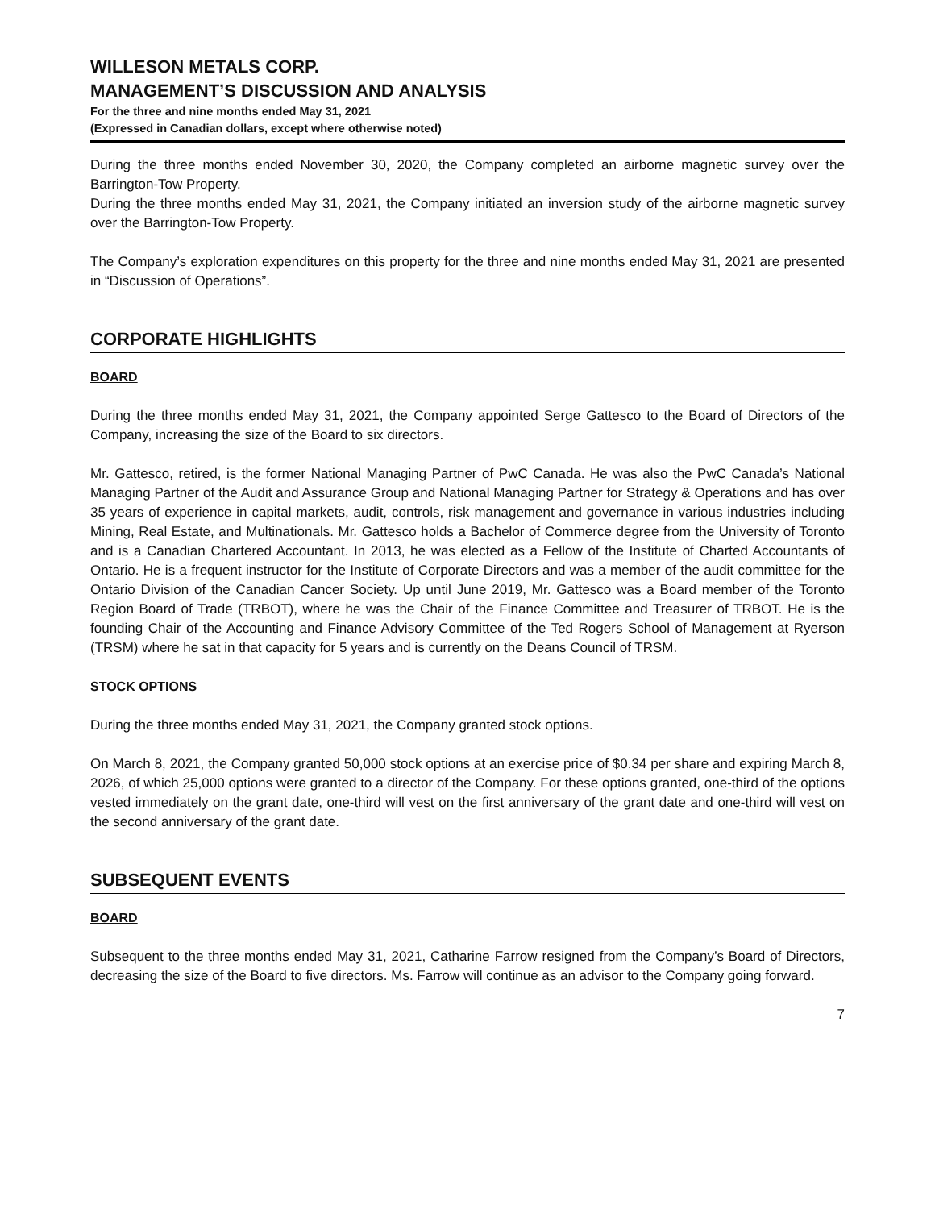WILLESON METALS CORP.
MANAGEMENT’S DISCUSSION AND ANALYSIS
For the three and nine months ended May 31, 2021
(Expressed in Canadian dollars, except where otherwise noted)
During the three months ended November 30, 2020, the Company completed an airborne magnetic survey over the Barrington-Tow Property.
During the three months ended May 31, 2021, the Company initiated an inversion study of the airborne magnetic survey over the Barrington-Tow Property.
The Company’s exploration expenditures on this property for the three and nine months ended May 31, 2021 are presented in “Discussion of Operations”.
CORPORATE HIGHLIGHTS
BOARD
During the three months ended May 31, 2021, the Company appointed Serge Gattesco to the Board of Directors of the Company, increasing the size of the Board to six directors.
Mr. Gattesco, retired, is the former National Managing Partner of PwC Canada. He was also the PwC Canada’s National Managing Partner of the Audit and Assurance Group and National Managing Partner for Strategy & Operations and has over 35 years of experience in capital markets, audit, controls, risk management and governance in various industries including Mining, Real Estate, and Multinationals. Mr. Gattesco holds a Bachelor of Commerce degree from the University of Toronto and is a Canadian Chartered Accountant. In 2013, he was elected as a Fellow of the Institute of Charted Accountants of Ontario. He is a frequent instructor for the Institute of Corporate Directors and was a member of the audit committee for the Ontario Division of the Canadian Cancer Society. Up until June 2019, Mr. Gattesco was a Board member of the Toronto Region Board of Trade (TRBOT), where he was the Chair of the Finance Committee and Treasurer of TRBOT. He is the founding Chair of the Accounting and Finance Advisory Committee of the Ted Rogers School of Management at Ryerson (TRSM) where he sat in that capacity for 5 years and is currently on the Deans Council of TRSM.
STOCK OPTIONS
During the three months ended May 31, 2021, the Company granted stock options.
On March 8, 2021, the Company granted 50,000 stock options at an exercise price of $0.34 per share and expiring March 8, 2026, of which 25,000 options were granted to a director of the Company. For these options granted, one-third of the options vested immediately on the grant date, one-third will vest on the first anniversary of the grant date and one-third will vest on the second anniversary of the grant date.
SUBSEQUENT EVENTS
BOARD
Subsequent to the three months ended May 31, 2021, Catharine Farrow resigned from the Company’s Board of Directors, decreasing the size of the Board to five directors. Ms. Farrow will continue as an advisor to the Company going forward.
7